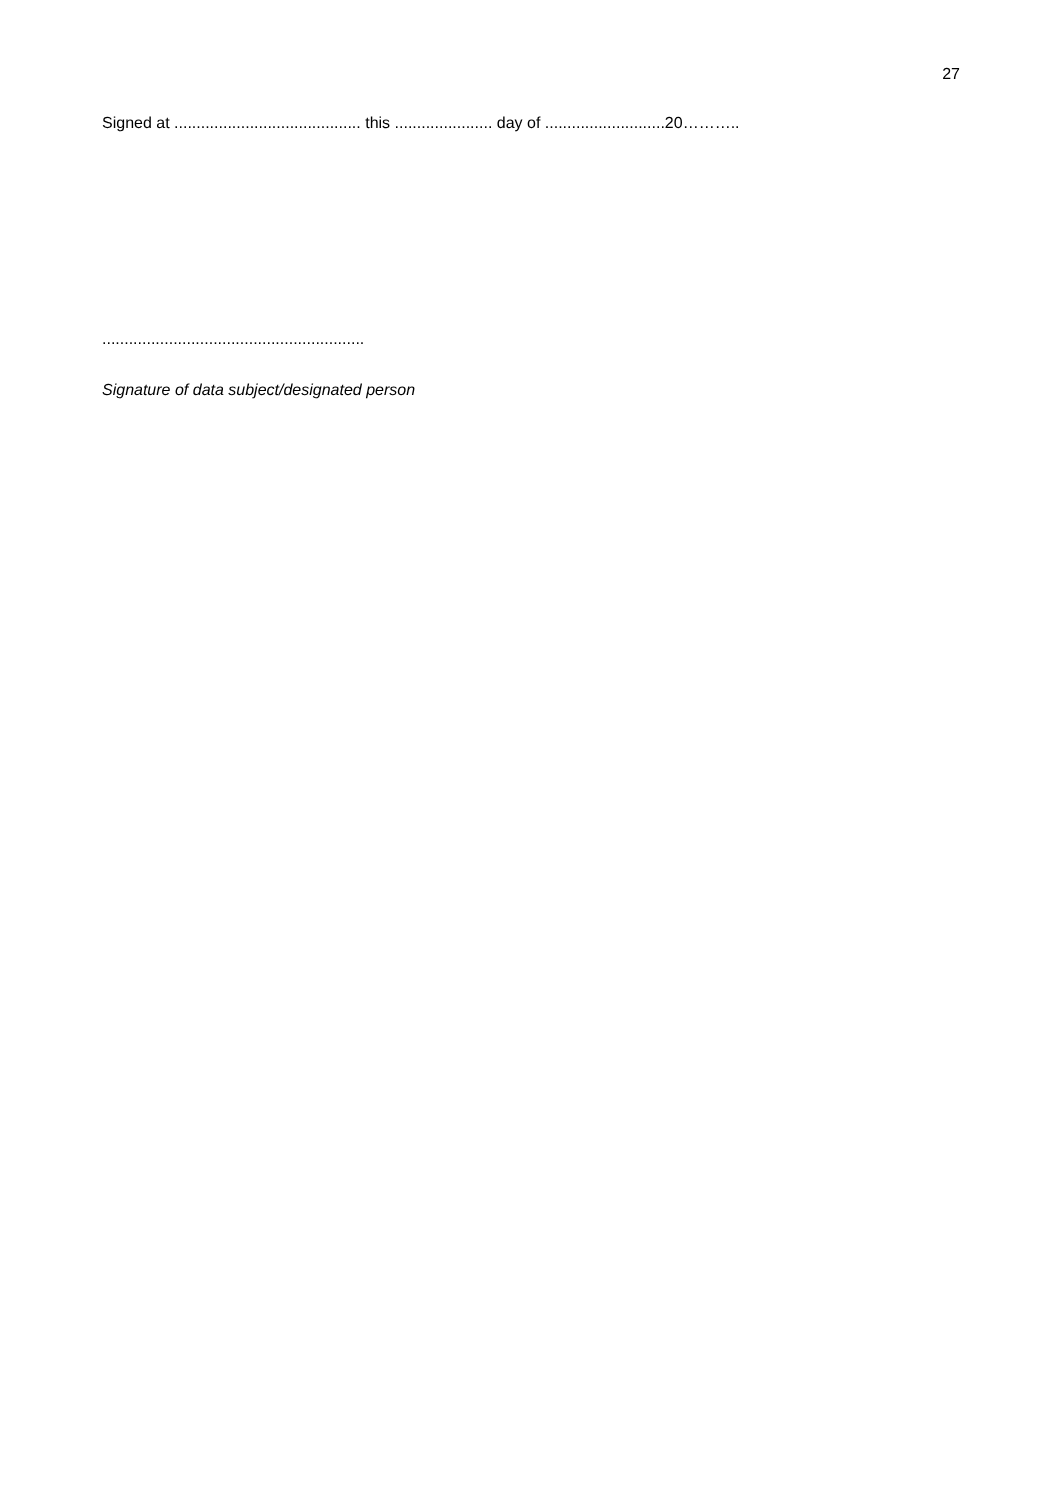27
Signed at .......................................... this ...................... day of ...........................20………..
...........................................................
Signature of data subject/designated person